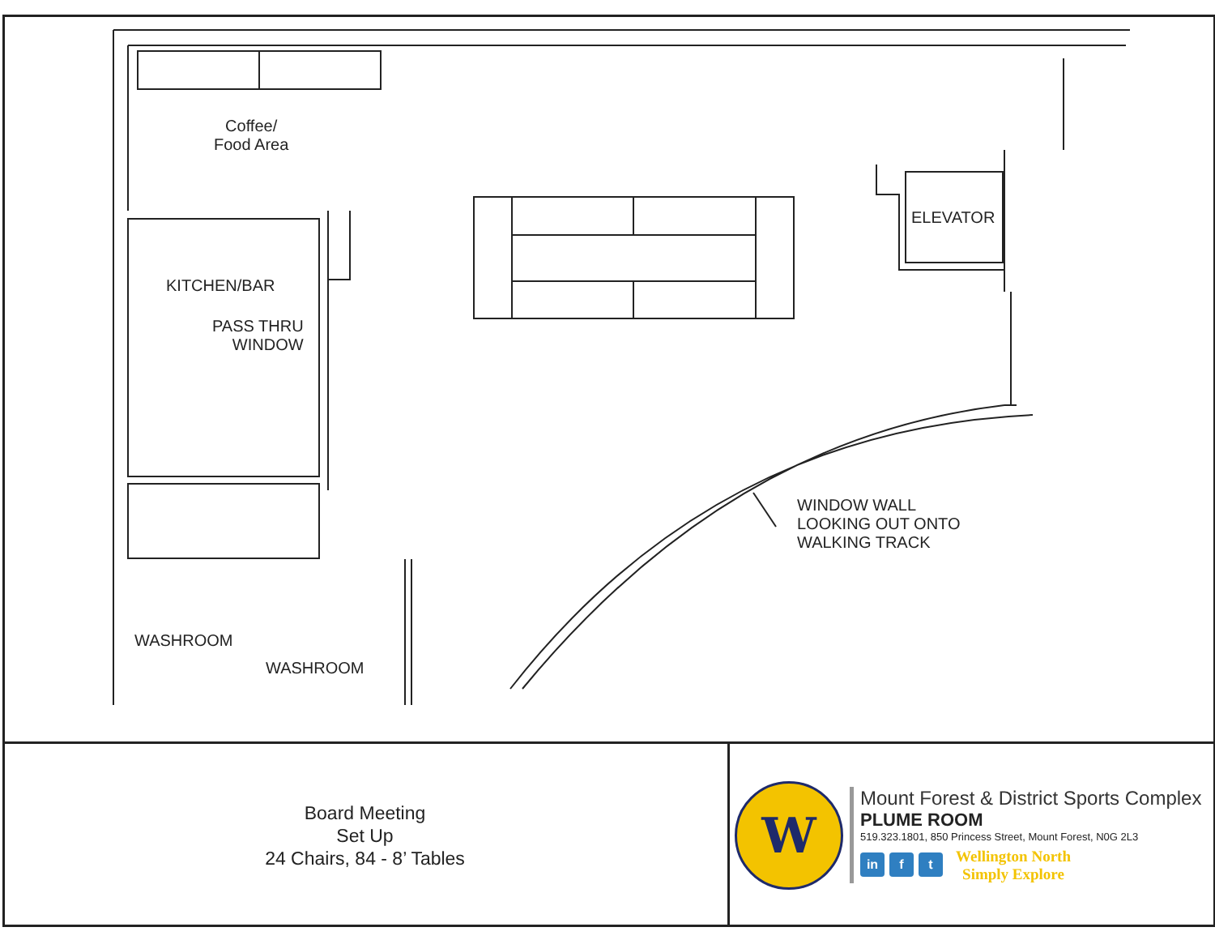Coffee/
Food Area
KITCHEN/BAR
PASS THRU
WINDOW
ELEVATOR
WINDOW WALL
LOOKING OUT ONTO
WALKING TRACK
WASHROOM
WASHROOM
Board Meeting
Set Up
24 Chairs, 84 - 8’ Tables
W
Mount Forest & District Sports Complex
PLUME ROOM
519.323.1801, 850 Princess Street, Mount Forest, N0G 2L3
in f t Wellington North
Simply Explore